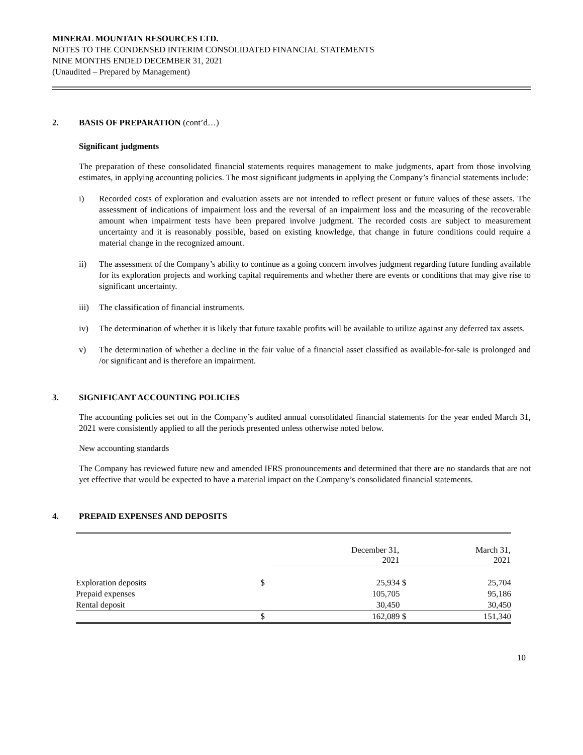MINERAL MOUNTAIN RESOURCES LTD.
NOTES TO THE CONDENSED INTERIM CONSOLIDATED FINANCIAL STATEMENTS
NINE MONTHS ENDED DECEMBER 31, 2021
(Unaudited – Prepared by Management)
2. BASIS OF PREPARATION (cont’d…)
Significant judgments
The preparation of these consolidated financial statements requires management to make judgments, apart from those involving estimates, in applying accounting policies. The most significant judgments in applying the Company’s financial statements include:
i) Recorded costs of exploration and evaluation assets are not intended to reflect present or future values of these assets. The assessment of indications of impairment loss and the reversal of an impairment loss and the measuring of the recoverable amount when impairment tests have been prepared involve judgment. The recorded costs are subject to measurement uncertainty and it is reasonably possible, based on existing knowledge, that change in future conditions could require a material change in the recognized amount.
ii) The assessment of the Company’s ability to continue as a going concern involves judgment regarding future funding available for its exploration projects and working capital requirements and whether there are events or conditions that may give rise to significant uncertainty.
iii) The classification of financial instruments.
iv) The determination of whether it is likely that future taxable profits will be available to utilize against any deferred tax assets.
v) The determination of whether a decline in the fair value of a financial asset classified as available-for-sale is prolonged and /or significant and is therefore an impairment.
3. SIGNIFICANT ACCOUNTING POLICIES
The accounting policies set out in the Company’s audited annual consolidated financial statements for the year ended March 31, 2021 were consistently applied to all the periods presented unless otherwise noted below.
New accounting standards
The Company has reviewed future new and amended IFRS pronouncements and determined that there are no standards that are not yet effective that would be expected to have a material impact on the Company’s consolidated financial statements.
4. PREPAID EXPENSES AND DEPOSITS
| | | December 31, 2021 | | March 31, 2021 |
| Exploration deposits | $ | 25,934 | $ | 25,704 |
| Prepaid expenses | | 105,705 | | 95,186 |
| Rental deposit | | 30,450 | | 30,450 |
| | $ | 162,089 | $ | 151,340 |
10